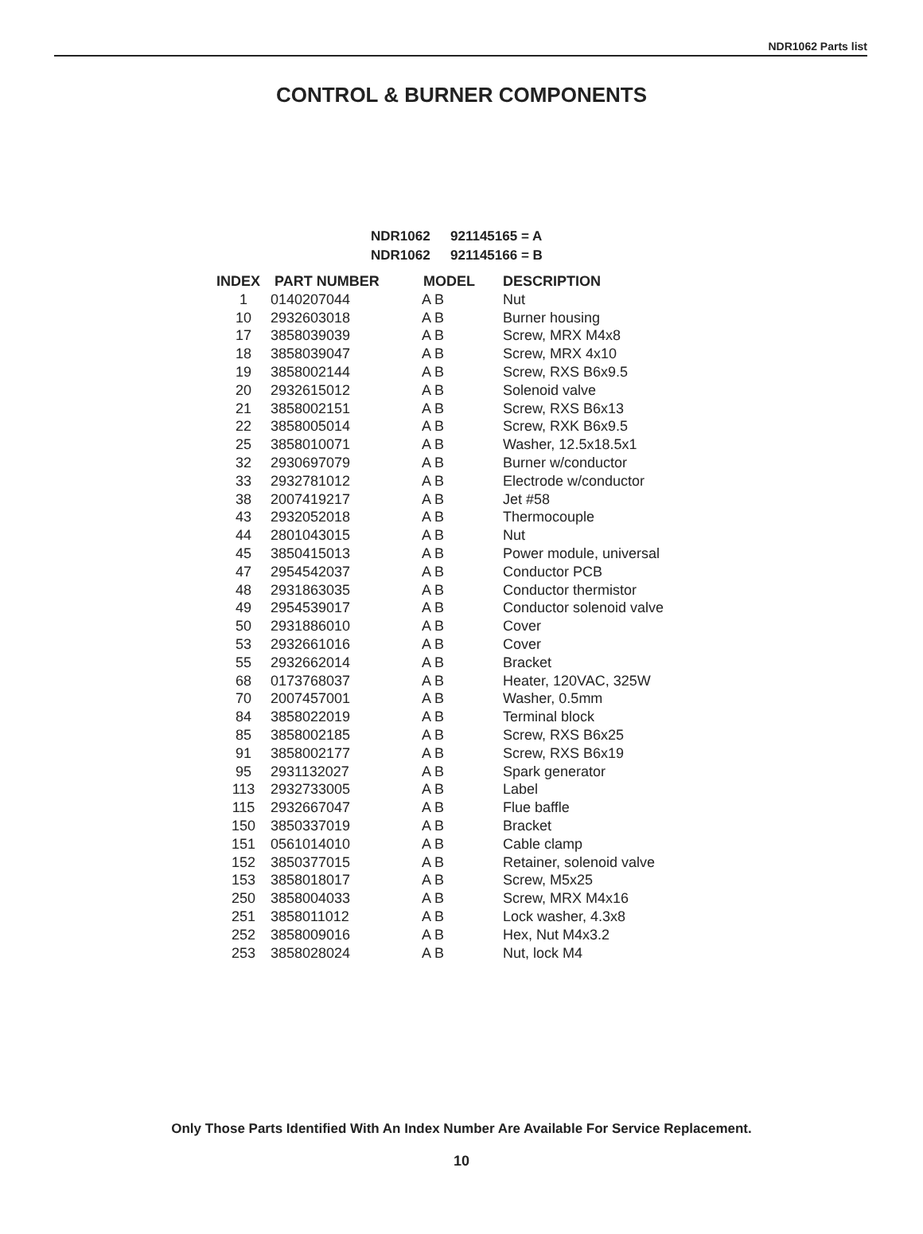NDR1062 Parts list
CONTROL & BURNER COMPONENTS
NDR1062 921145165 = A
NDR1062 921145166 = B
| INDEX | PART NUMBER | MODEL | DESCRIPTION |
| --- | --- | --- | --- |
| 1 | 0140207044 | A B | Nut |
| 10 | 2932603018 | A B | Burner housing |
| 17 | 3858039039 | A B | Screw, MRX M4x8 |
| 18 | 3858039047 | A B | Screw, MRX 4x10 |
| 19 | 3858002144 | A B | Screw, RXS B6x9.5 |
| 20 | 2932615012 | A B | Solenoid valve |
| 21 | 3858002151 | A B | Screw, RXS B6x13 |
| 22 | 3858005014 | A B | Screw, RXK B6x9.5 |
| 25 | 3858010071 | A B | Washer, 12.5x18.5x1 |
| 32 | 2930697079 | A B | Burner w/conductor |
| 33 | 2932781012 | A B | Electrode w/conductor |
| 38 | 2007419217 | A B | Jet #58 |
| 43 | 2932052018 | A B | Thermocouple |
| 44 | 2801043015 | A B | Nut |
| 45 | 3850415013 | A B | Power module, universal |
| 47 | 2954542037 | A B | Conductor PCB |
| 48 | 2931863035 | A B | Conductor thermistor |
| 49 | 2954539017 | A B | Conductor solenoid valve |
| 50 | 2931886010 | A B | Cover |
| 53 | 2932661016 | A B | Cover |
| 55 | 2932662014 | A B | Bracket |
| 68 | 0173768037 | A B | Heater, 120VAC, 325W |
| 70 | 2007457001 | A B | Washer, 0.5mm |
| 84 | 3858022019 | A B | Terminal block |
| 85 | 3858002185 | A B | Screw, RXS B6x25 |
| 91 | 3858002177 | A B | Screw, RXS B6x19 |
| 95 | 2931132027 | A B | Spark generator |
| 113 | 2932733005 | A B | Label |
| 115 | 2932667047 | A B | Flue baffle |
| 150 | 3850337019 | A B | Bracket |
| 151 | 0561014010 | A B | Cable clamp |
| 152 | 3850377015 | A B | Retainer, solenoid valve |
| 153 | 3858018017 | A B | Screw, M5x25 |
| 250 | 3858004033 | A B | Screw, MRX M4x16 |
| 251 | 3858011012 | A B | Lock washer, 4.3x8 |
| 252 | 3858009016 | A B | Hex, Nut M4x3.2 |
| 253 | 3858028024 | A B | Nut, lock M4 |
Only Those Parts Identified With An Index Number Are Available For Service Replacement.
10